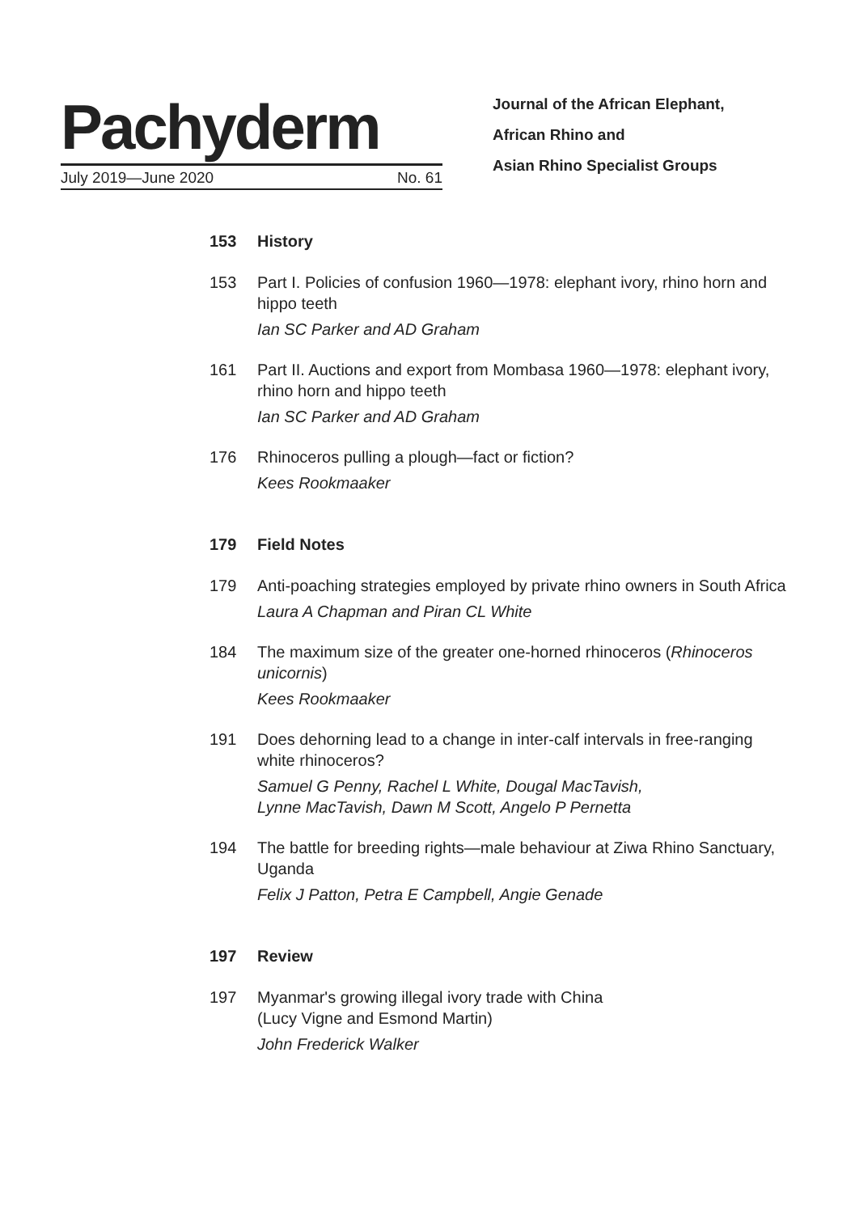Pachyderm
July 2019—June 2020 No. 61
Journal of the African Elephant,
African Rhino and
Asian Rhino Specialist Groups
153 History
153 Part I. Policies of confusion 1960—1978: elephant ivory, rhino horn and hippo teeth
Ian SC Parker and AD Graham
161 Part II. Auctions and export from Mombasa 1960—1978: elephant ivory, rhino horn and hippo teeth
Ian SC Parker and AD Graham
176 Rhinoceros pulling a plough—fact or fiction?
Kees Rookmaaker
179 Field Notes
179 Anti-poaching strategies employed by private rhino owners in South Africa
Laura A Chapman and Piran CL White
184 The maximum size of the greater one-horned rhinoceros (Rhinoceros unicornis)
Kees Rookmaaker
191 Does dehorning lead to a change in inter-calf intervals in free-ranging white rhinoceros?
Samuel G Penny, Rachel L White, Dougal MacTavish,
Lynne MacTavish, Dawn M Scott, Angelo P Pernetta
194 The battle for breeding rights—male behaviour at Ziwa Rhino Sanctuary, Uganda
Felix J Patton, Petra E Campbell, Angie Genade
197 Review
197 Myanmar's growing illegal ivory trade with China
(Lucy Vigne and Esmond Martin)
John Frederick Walker